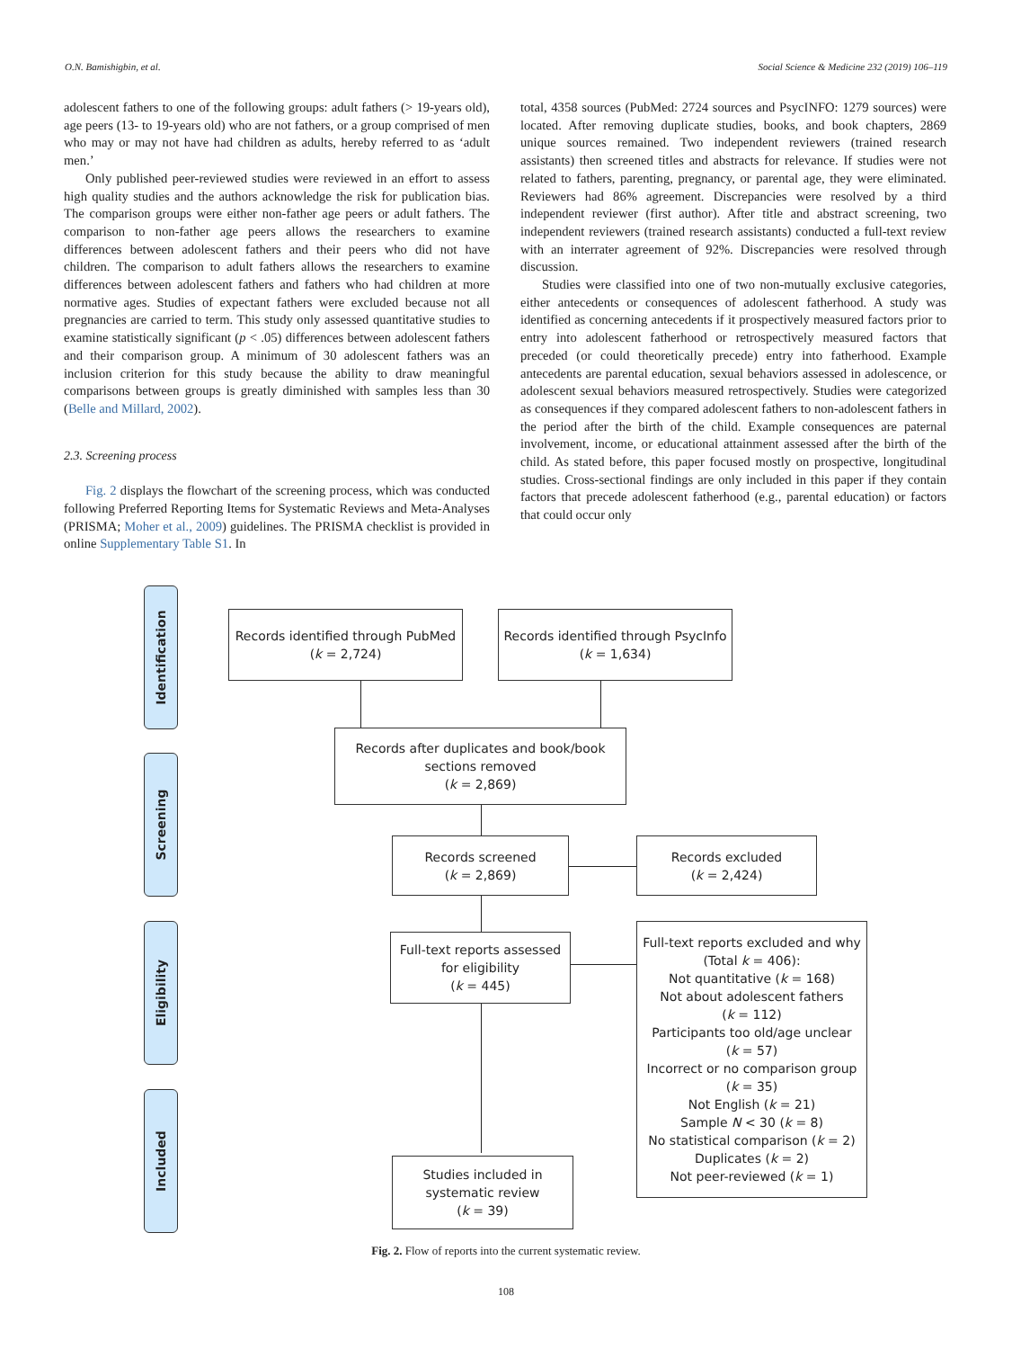O.N. Bamishigbin, et al. Social Science & Medicine 232 (2019) 106–119
adolescent fathers to one of the following groups: adult fathers (> 19-years old), age peers (13- to 19-years old) who are not fathers, or a group comprised of men who may or may not have had children as adults, hereby referred to as ‘adult men.’
Only published peer-reviewed studies were reviewed in an effort to assess high quality studies and the authors acknowledge the risk for publication bias. The comparison groups were either non-father age peers or adult fathers. The comparison to non-father age peers allows the researchers to examine differences between adolescent fathers and their peers who did not have children. The comparison to adult fathers allows the researchers to examine differences between adolescent fathers and fathers who had children at more normative ages. Studies of expectant fathers were excluded because not all pregnancies are carried to term. This study only assessed quantitative studies to examine statistically significant (p < .05) differences between adolescent fathers and their comparison group. A minimum of 30 adolescent fathers was an inclusion criterion for this study because the ability to draw meaningful comparisons between groups is greatly diminished with samples less than 30 (Belle and Millard, 2002).
2.3. Screening process
Fig. 2 displays the flowchart of the screening process, which was conducted following Preferred Reporting Items for Systematic Reviews and Meta-Analyses (PRISMA; Moher et al., 2009) guidelines. The PRISMA checklist is provided in online Supplementary Table S1. In
total, 4358 sources (PubMed: 2724 sources and PsycINFO: 1279 sources) were located. After removing duplicate studies, books, and book chapters, 2869 unique sources remained. Two independent reviewers (trained research assistants) then screened titles and abstracts for relevance. If studies were not related to fathers, parenting, pregnancy, or parental age, they were eliminated. Reviewers had 86% agreement. Discrepancies were resolved by a third independent reviewer (first author). After title and abstract screening, two independent reviewers (trained research assistants) conducted a full-text review with an interrater agreement of 92%. Discrepancies were resolved through discussion.
Studies were classified into one of two non-mutually exclusive categories, either antecedents or consequences of adolescent fatherhood. A study was identified as concerning antecedents if it prospectively measured factors prior to entry into adolescent fatherhood or retrospectively measured factors that preceded (or could theoretically precede) entry into fatherhood. Example antecedents are parental education, sexual behaviors assessed in adolescence, or adolescent sexual behaviors measured retrospectively. Studies were categorized as consequences if they compared adolescent fathers to non-adolescent fathers in the period after the birth of the child. Example consequences are paternal involvement, income, or educational attainment assessed after the birth of the child. As stated before, this paper focused mostly on prospective, longitudinal studies. Cross-sectional findings are only included in this paper if they contain factors that precede adolescent fatherhood (e.g., parental education) or factors that could occur only
Identification
Screening
Eligibility
Included
Records identified through PubMed
(k = 2,724)
Records identified through PsycInfo
(k = 1,634)
Records after duplicates and book/book
sections removed
(k = 2,869)
Records screened
(k = 2,869)
Records excluded
(k = 2,424)
Full-text reports assessed
for eligibility
(k = 445)
Full-text reports excluded and why
(Total k = 406):
Not quantitative (k = 168)
Not about adolescent fathers
(k = 112)
Participants too old/age unclear
(k = 57)
Incorrect or no comparison group
(k = 35)
Not English (k = 21)
Sample N < 30 (k = 8)
No statistical comparison (k = 2)
Duplicates (k = 2)
Not peer-reviewed (k = 1)
Studies included in
systematic review
(k = 39)
Fig. 2. Flow of reports into the current systematic review.
108